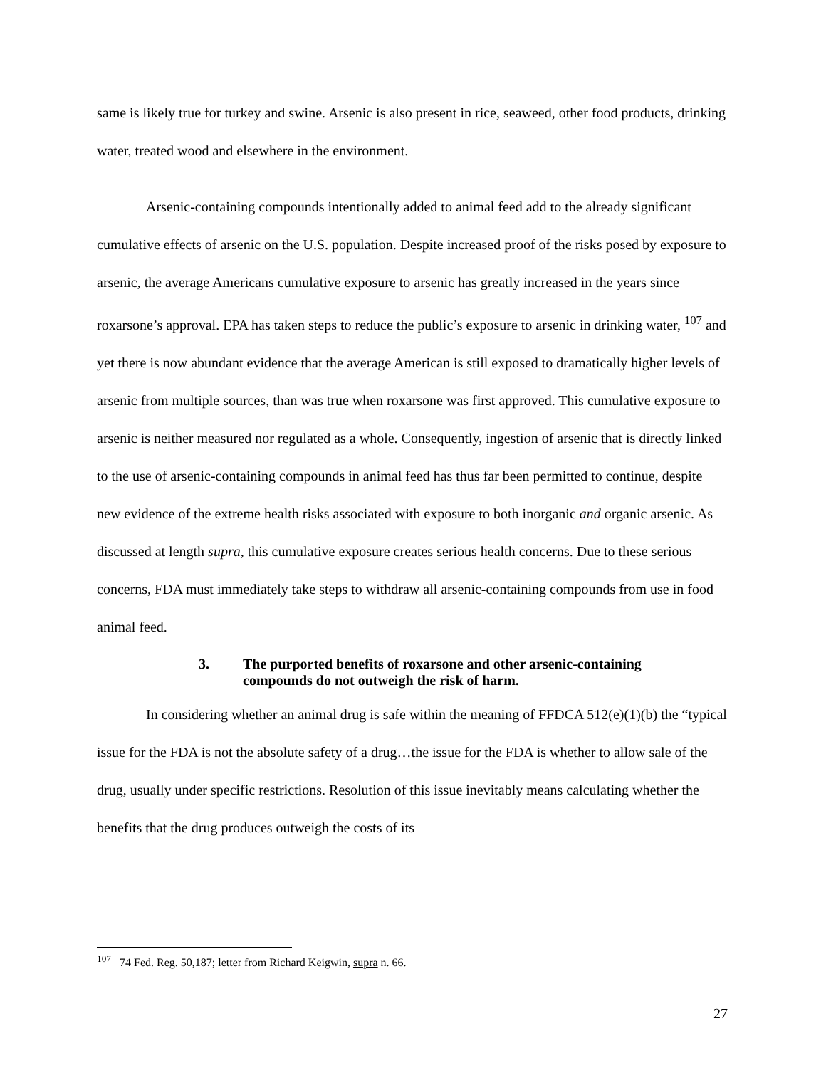same is likely true for turkey and swine. Arsenic is also present in rice, seaweed, other food products, drinking water, treated wood and elsewhere in the environment.
Arsenic-containing compounds intentionally added to animal feed add to the already significant cumulative effects of arsenic on the U.S. population. Despite increased proof of the risks posed by exposure to arsenic, the average Americans cumulative exposure to arsenic has greatly increased in the years since roxarsone’s approval. EPA has taken steps to reduce the public’s exposure to arsenic in drinking water, <sup>107</sup> and yet there is now abundant evidence that the average American is still exposed to dramatically higher levels of arsenic from multiple sources, than was true when roxarsone was first approved. This cumulative exposure to arsenic is neither measured nor regulated as a whole. Consequently, ingestion of arsenic that is directly linked to the use of arsenic-containing compounds in animal feed has thus far been permitted to continue, despite new evidence of the extreme health risks associated with exposure to both inorganic and organic arsenic. As discussed at length supra, this cumulative exposure creates serious health concerns. Due to these serious concerns, FDA must immediately take steps to withdraw all arsenic-containing compounds from use in food animal feed.
3. The purported benefits of roxarsone and other arsenic-containing compounds do not outweigh the risk of harm.
In considering whether an animal drug is safe within the meaning of FFDCA 512(e)(1)(b) the “typical issue for the FDA is not the absolute safety of a drug…the issue for the FDA is whether to allow sale of the drug, usually under specific restrictions. Resolution of this issue inevitably means calculating whether the benefits that the drug produces outweigh the costs of its
<sup>107</sup> 74 Fed. Reg. 50,187; letter from Richard Keigwin, supra n. 66.
27